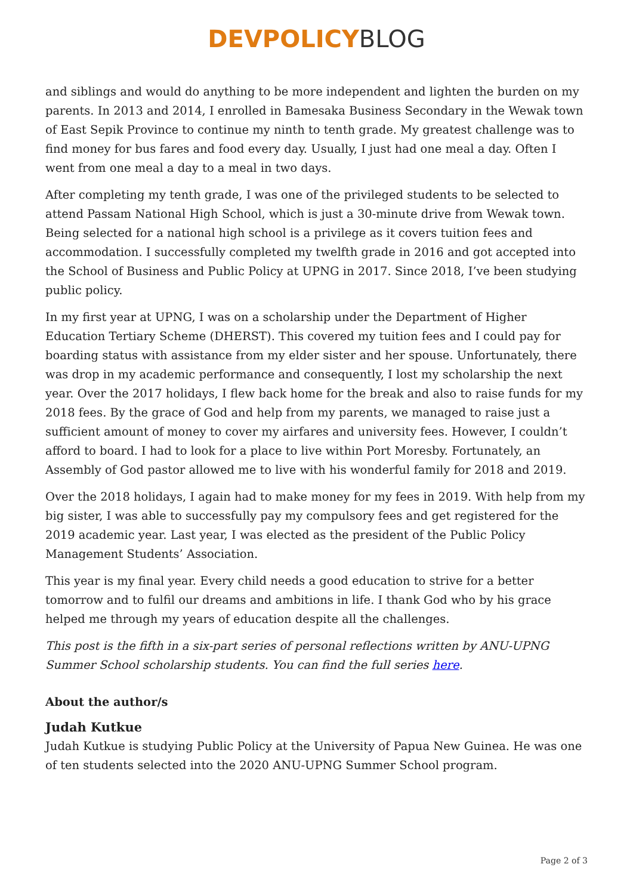DEVPOLICY BLOG
and siblings and would do anything to be more independent and lighten the burden on my parents. In 2013 and 2014, I enrolled in Bamesaka Business Secondary in the Wewak town of East Sepik Province to continue my ninth to tenth grade. My greatest challenge was to find money for bus fares and food every day. Usually, I just had one meal a day. Often I went from one meal a day to a meal in two days.
After completing my tenth grade, I was one of the privileged students to be selected to attend Passam National High School, which is just a 30-minute drive from Wewak town. Being selected for a national high school is a privilege as it covers tuition fees and accommodation. I successfully completed my twelfth grade in 2016 and got accepted into the School of Business and Public Policy at UPNG in 2017. Since 2018, I’ve been studying public policy.
In my first year at UPNG, I was on a scholarship under the Department of Higher Education Tertiary Scheme (DHERST). This covered my tuition fees and I could pay for boarding status with assistance from my elder sister and her spouse. Unfortunately, there was drop in my academic performance and consequently, I lost my scholarship the next year. Over the 2017 holidays, I flew back home for the break and also to raise funds for my 2018 fees. By the grace of God and help from my parents, we managed to raise just a sufficient amount of money to cover my airfares and university fees. However, I couldn’t afford to board. I had to look for a place to live within Port Moresby. Fortunately, an Assembly of God pastor allowed me to live with his wonderful family for 2018 and 2019.
Over the 2018 holidays, I again had to make money for my fees in 2019. With help from my big sister, I was able to successfully pay my compulsory fees and get registered for the 2019 academic year. Last year, I was elected as the president of the Public Policy Management Students’ Association.
This year is my final year. Every child needs a good education to strive for a better tomorrow and to fulfil our dreams and ambitions in life. I thank God who by his grace helped me through my years of education despite all the challenges.
This post is the fifth in a six-part series of personal reflections written by ANU-UPNG Summer School scholarship students. You can find the full series here.
About the author/s
Judah Kutkue
Judah Kutkue is studying Public Policy at the University of Papua New Guinea. He was one of ten students selected into the 2020 ANU-UPNG Summer School program.
Page 2 of 3